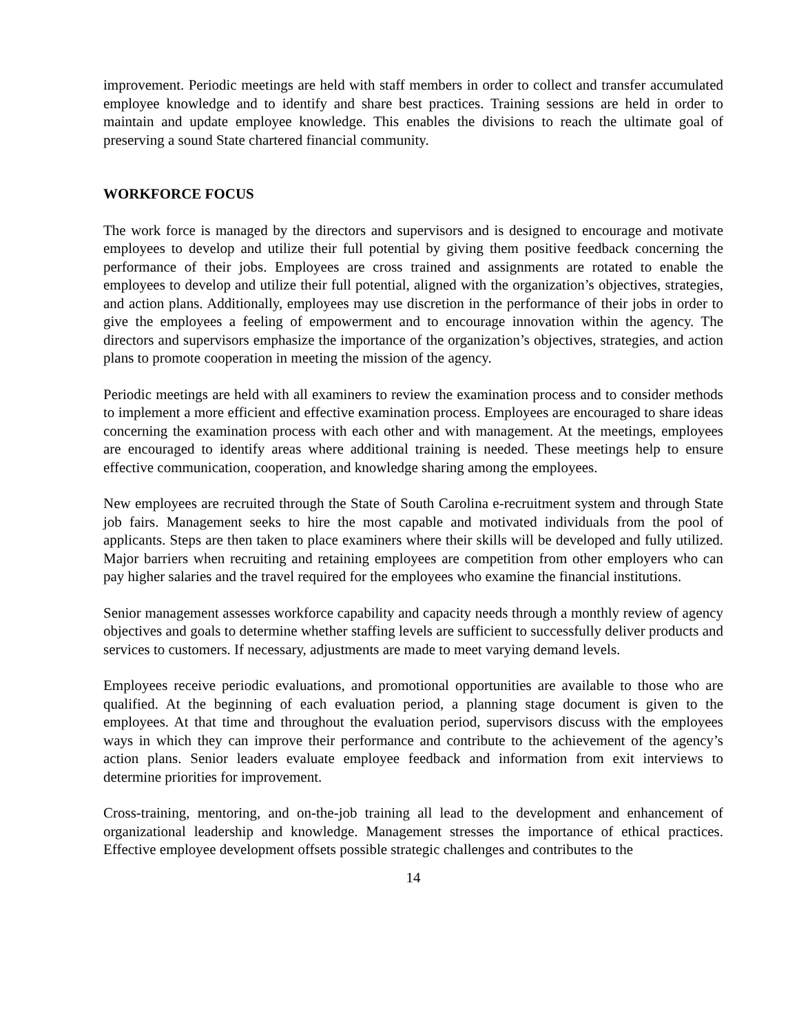improvement. Periodic meetings are held with staff members in order to collect and transfer accumulated employee knowledge and to identify and share best practices. Training sessions are held in order to maintain and update employee knowledge. This enables the divisions to reach the ultimate goal of preserving a sound State chartered financial community.
WORKFORCE FOCUS
The work force is managed by the directors and supervisors and is designed to encourage and motivate employees to develop and utilize their full potential by giving them positive feedback concerning the performance of their jobs. Employees are cross trained and assignments are rotated to enable the employees to develop and utilize their full potential, aligned with the organization’s objectives, strategies, and action plans. Additionally, employees may use discretion in the performance of their jobs in order to give the employees a feeling of empowerment and to encourage innovation within the agency. The directors and supervisors emphasize the importance of the organization’s objectives, strategies, and action plans to promote cooperation in meeting the mission of the agency.
Periodic meetings are held with all examiners to review the examination process and to consider methods to implement a more efficient and effective examination process. Employees are encouraged to share ideas concerning the examination process with each other and with management. At the meetings, employees are encouraged to identify areas where additional training is needed. These meetings help to ensure effective communication, cooperation, and knowledge sharing among the employees.
New employees are recruited through the State of South Carolina e-recruitment system and through State job fairs. Management seeks to hire the most capable and motivated individuals from the pool of applicants. Steps are then taken to place examiners where their skills will be developed and fully utilized. Major barriers when recruiting and retaining employees are competition from other employers who can pay higher salaries and the travel required for the employees who examine the financial institutions.
Senior management assesses workforce capability and capacity needs through a monthly review of agency objectives and goals to determine whether staffing levels are sufficient to successfully deliver products and services to customers. If necessary, adjustments are made to meet varying demand levels.
Employees receive periodic evaluations, and promotional opportunities are available to those who are qualified. At the beginning of each evaluation period, a planning stage document is given to the employees. At that time and throughout the evaluation period, supervisors discuss with the employees ways in which they can improve their performance and contribute to the achievement of the agency’s action plans. Senior leaders evaluate employee feedback and information from exit interviews to determine priorities for improvement.
Cross-training, mentoring, and on-the-job training all lead to the development and enhancement of organizational leadership and knowledge. Management stresses the importance of ethical practices. Effective employee development offsets possible strategic challenges and contributes to the
14